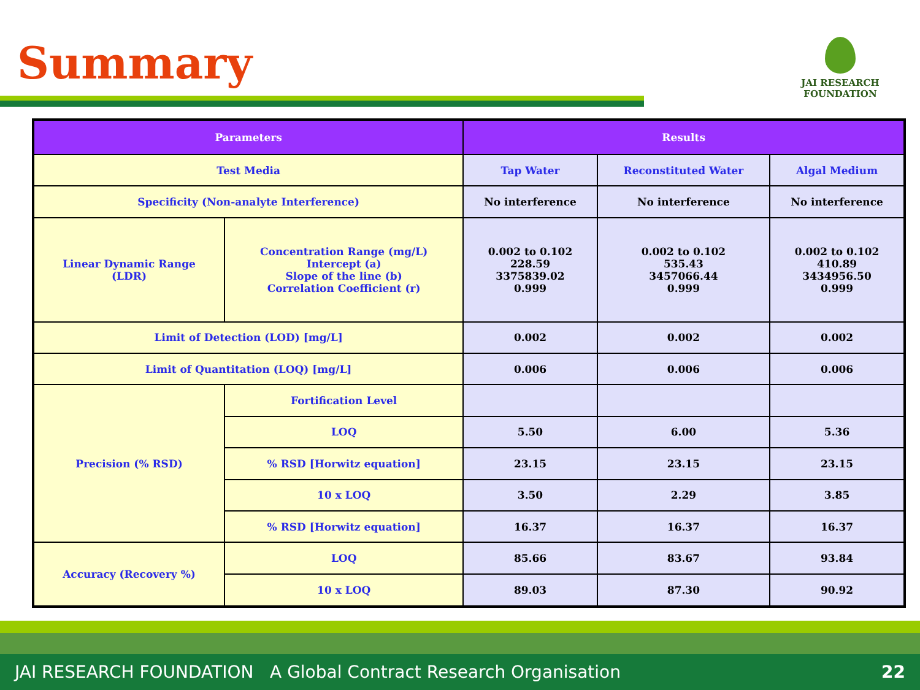Summary
JAI RESEARCH
FOUNDATION
| Parameters | | Results | | |
| --- | --- | --- | --- | --- |
| Test Media | | Tap Water | Reconstituted Water | Algal Medium |
| Specificity (Non-analyte Interference) | | No interference | No interference | No interference |
| Linear Dynamic Range (LDR) | Concentration Range (mg/L) Intercept (a) Slope of the line (b) Correlation Coefficient (r) | 0.002 to 0.102 228.59 3375839.02 0.999 | 0.002 to 0.102 535.43 3457066.44 0.999 | 0.002 to 0.102 410.89 3434956.50 0.999 |
| Limit of Detection (LOD) [mg/L] | | 0.002 | 0.002 | 0.002 |
| Limit of Quantitation (LOQ) [mg/L] | | 0.006 | 0.006 | 0.006 |
| Precision (% RSD) | Fortification Level | | | |
| | LOQ | 5.50 | 6.00 | 5.36 |
| | % RSD [Horwitz equation] | 23.15 | 23.15 | 23.15 |
| | 10 x LOQ | 3.50 | 2.29 | 3.85 |
| | % RSD [Horwitz equation] | 16.37 | 16.37 | 16.37 |
| Accuracy (Recovery %) | LOQ | 85.66 | 83.67 | 93.84 |
| | 10 x LOQ | 89.03 | 87.30 | 90.92 |
JAI RESEARCH FOUNDATION A Global Contract Research Organisation 22